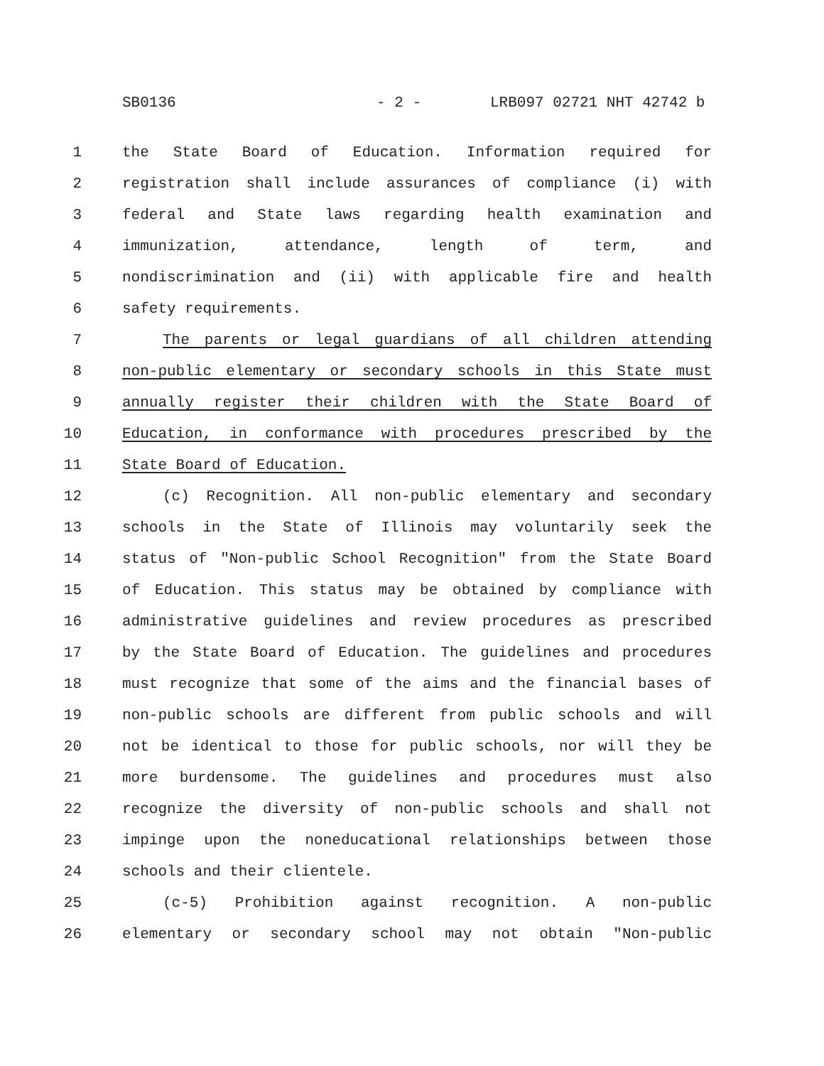SB0136 - 2 - LRB097 02721 NHT 42742 b
1 the State Board of Education. Information required for
2 registration shall include assurances of compliance (i) with
3 federal and State laws regarding health examination and
4 immunization, attendance, length of term, and
5 nondiscrimination and (ii) with applicable fire and health
6 safety requirements.
7 The parents or legal guardians of all children attending
8 non-public elementary or secondary schools in this State must
9 annually register their children with the State Board of
10 Education, in conformance with procedures prescribed by the
11 State Board of Education.
12 (c) Recognition. All non-public elementary and secondary
13 schools in the State of Illinois may voluntarily seek the
14 status of "Non-public School Recognition" from the State Board
15 of Education. This status may be obtained by compliance with
16 administrative guidelines and review procedures as prescribed
17 by the State Board of Education. The guidelines and procedures
18 must recognize that some of the aims and the financial bases of
19 non-public schools are different from public schools and will
20 not be identical to those for public schools, nor will they be
21 more burdensome. The guidelines and procedures must also
22 recognize the diversity of non-public schools and shall not
23 impinge upon the noneducational relationships between those
24 schools and their clientele.
25 (c-5) Prohibition against recognition. A non-public
26 elementary or secondary school may not obtain "Non-public